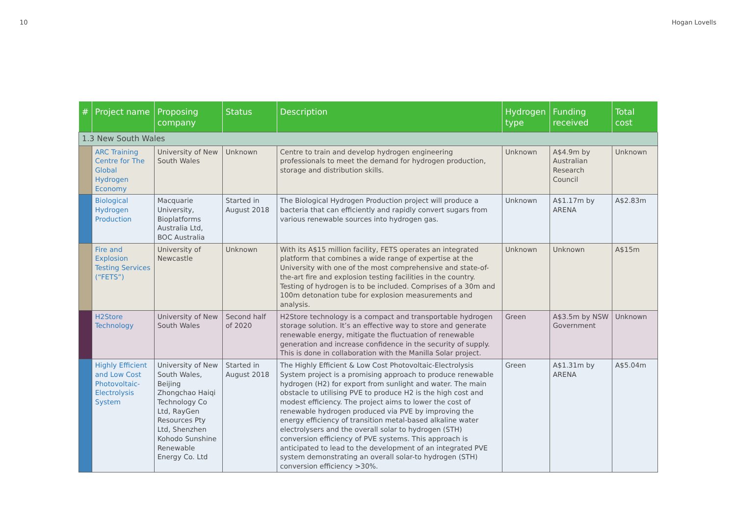10 Hogan Lovells
| # | Project name | Proposing company | Status | Description | Hydrogen type | Funding received | Total cost |
| --- | --- | --- | --- | --- | --- | --- | --- |
| 1.3 New South Wales | | | | | | | |
| | ARC Training Centre for The Global Hydrogen Economy | University of New South Wales | Unknown | Centre to train and develop hydrogen engineering professionals to meet the demand for hydrogen production, storage and distribution skills. | Unknown | A$4.9m by Australian Research Council | Unknown |
| | Biological Hydrogen Production | Macquarie University, Bioplatforms Australia Ltd, BOC Australia | Started in August 2018 | The Biological Hydrogen Production project will produce a bacteria that can efficiently and rapidly convert sugars from various renewable sources into hydrogen gas. | Unknown | A$1.17m by ARENA | A$2.83m |
| | Fire and Explosion Testing Services (“FETS”) | University of Newcastle | Unknown | With its A$15 million facility, FETS operates an integrated platform that combines a wide range of expertise at the University with one of the most comprehensive and state-of-the-art fire and explosion testing facilities in the country. Testing of hydrogen is to be included. Comprises of a 30m and 100m detonation tube for explosion measurements and analysis. | Unknown | Unknown | A$15m |
| | H2Store Technology | University of New South Wales | Second half of 2020 | H2Store technology is a compact and transportable hydrogen storage solution. It’s an effective way to store and generate renewable energy, mitigate the fluctuation of renewable generation and increase confidence in the security of supply. This is done in collaboration with the Manilla Solar project. | Green | A$3.5m by NSW Government | Unknown |
| | Highly Efficient and Low Cost Photovoltaic-Electrolysis System | University of New South Wales, Beijing Zhongchao Haiqi Technology Co Ltd, RayGen Resources Pty Ltd, Shenzhen Kohodo Sunshine Renewable Energy Co. Ltd | Started in August 2018 | The Highly Efficient & Low Cost Photovoltaic-Electrolysis System project is a promising approach to produce renewable hydrogen (H2) for export from sunlight and water. The main obstacle to utilising PVE to produce H2 is the high cost and modest efficiency. The project aims to lower the cost of renewable hydrogen produced via PVE by improving the energy efficiency of transition metal-based alkaline water electrolysers and the overall solar to hydrogen (STH) conversion efficiency of PVE systems. This approach is anticipated to lead to the development of an integrated PVE system demonstrating an overall solar-to hydrogen (STH) conversion efficiency >30%. | Green | A$1.31m by ARENA | A$5.04m |